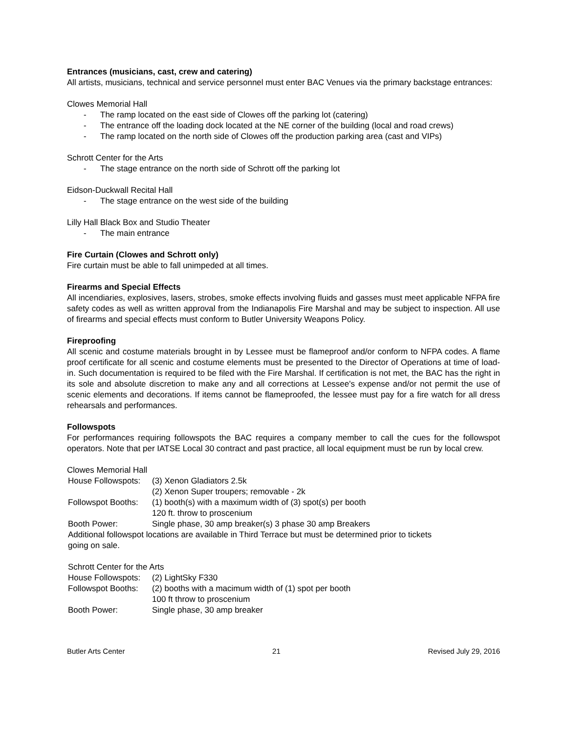Entrances (musicians, cast, crew and catering)
All artists, musicians, technical and service personnel must enter BAC Venues via the primary backstage entrances:
Clowes Memorial Hall
- The ramp located on the east side of Clowes off the parking lot (catering)
- The entrance off the loading dock located at the NE corner of the building (local and road crews)
- The ramp located on the north side of Clowes off the production parking area (cast and VIPs)
Schrott Center for the Arts
- The stage entrance on the north side of Schrott off the parking lot
Eidson-Duckwall Recital Hall
- The stage entrance on the west side of the building
Lilly Hall Black Box and Studio Theater
- The main entrance
Fire Curtain (Clowes and Schrott only)
Fire curtain must be able to fall unimpeded at all times.
Firearms and Special Effects
All incendiaries, explosives, lasers, strobes, smoke effects involving fluids and gasses must meet applicable NFPA fire safety codes as well as written approval from the Indianapolis Fire Marshal and may be subject to inspection. All use of firearms and special effects must conform to Butler University Weapons Policy.
Fireproofing
All scenic and costume materials brought in by Lessee must be flameproof and/or conform to NFPA codes. A flame proof certificate for all scenic and costume elements must be presented to the Director of Operations at time of load-in. Such documentation is required to be filed with the Fire Marshal. If certification is not met, the BAC has the right in its sole and absolute discretion to make any and all corrections at Lessee's expense and/or not permit the use of scenic elements and decorations. If items cannot be flameproofed, the lessee must pay for a fire watch for all dress rehearsals and performances.
Followspots
For performances requiring followspots the BAC requires a company member to call the cues for the followspot operators. Note that per IATSE Local 30 contract and past practice, all local equipment must be run by local crew.
Clowes Memorial Hall
| House Followspots: | (3) Xenon Gladiators 2.5k (2) Xenon Super troupers; removable - 2k |
| Followspot Booths: | (1) booth(s) with a maximum width of (3) spot(s) per booth 120 ft. throw to proscenium |
| Booth Power: | Single phase, 30 amp breaker(s) 3 phase 30 amp Breakers |
| Additional followspot locations are available in Third Terrace but must be determined prior to tickets going on sale. | |
| Schrott Center for the Arts | |
| House Followspots: | (2) LightSky F330 |
| Followspot Booths: | (2) booths with a macimum width of (1) spot per booth 100 ft throw to proscenium |
| Booth Power: | Single phase, 30 amp breaker |
Butler Arts Center 21 Revised July 29, 2016